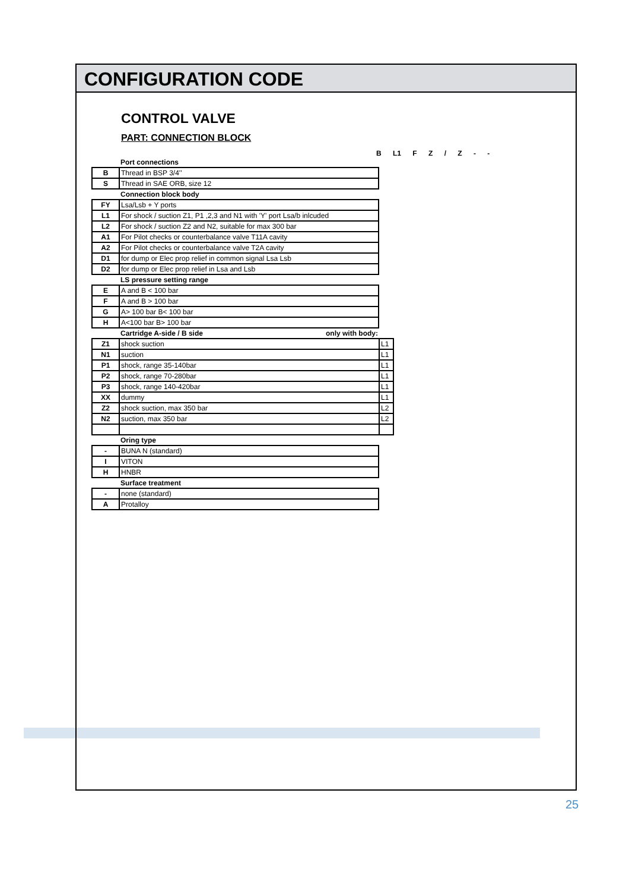CONFIGURATION CODE
CONTROL VALVE
PART: CONNECTION BLOCK
B L1 F Z / Z - -
| | Port connections |
| B | Thread in BSP 3/4'' |
| S | Thread in SAE ORB, size 12 |
| | Connection block body |
| FY | Lsa/Lsb + Y ports |
| L1 | For shock / suction Z1, P1 ,2,3 and N1 with 'Y' port Lsa/b inlcuded |
| L2 | For shock / suction Z2 and N2, suitable for max 300 bar |
| A1 | For Pilot checks or counterbalance valve T11A cavity |
| A2 | For Pilot checks or counterbalance valve T2A cavity |
| D1 | for dump or Elec prop relief in common signal Lsa Lsb |
| D2 | for dump or Elec prop relief in Lsa and Lsb |
| | LS pressure setting range |
| E | A and B < 100 bar |
| F | A and B > 100 bar |
| G | A> 100 bar B< 100 bar |
| H | A<100 bar B> 100 bar |
| | Cartridge A-side / B side only with body: | |
| Z1 | shock suction | L1 |
| N1 | suction | L1 |
| P1 | shock, range 35-140bar | L1 |
| P2 | shock, range 70-280bar | L1 |
| P3 | shock, range 140-420bar | L1 |
| XX | dummy | L1 |
| Z2 | shock suction, max 350 bar | L2 |
| N2 | suction, max 350 bar | L2 |
| | Oring type |
| - | BUNA N (standard) |
| I | VITON |
| H | HNBR |
| | Surface treatment |
| - | none (standard) |
| A | Protalloy |
25